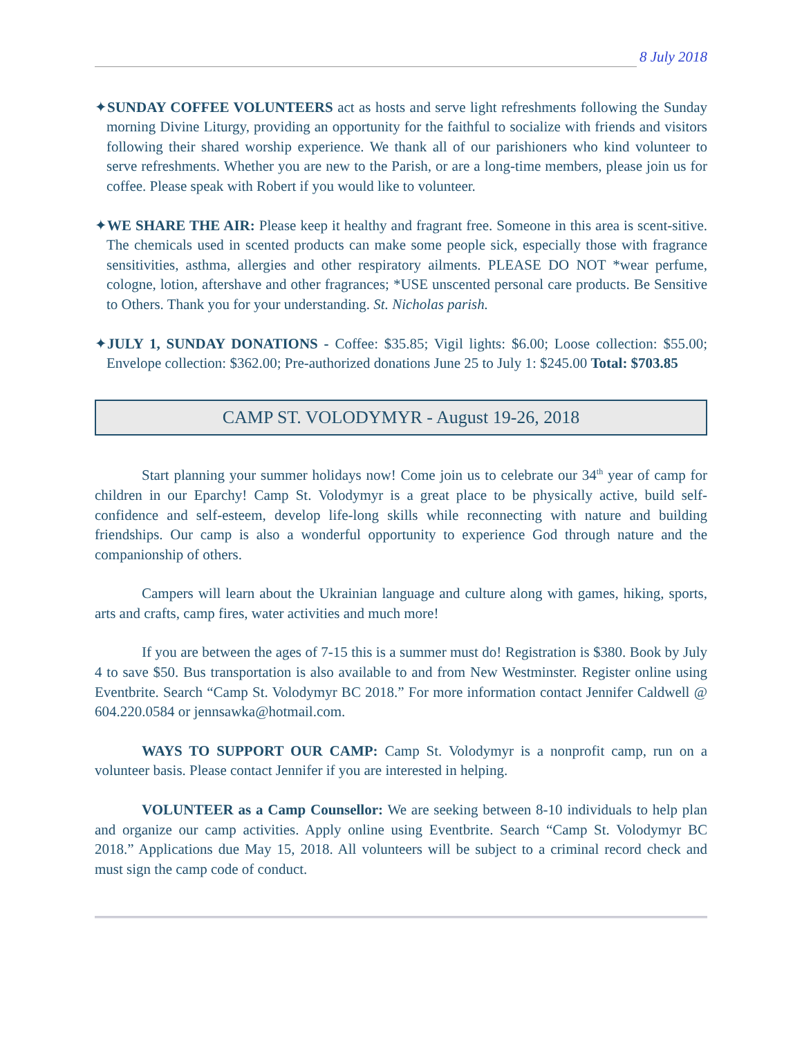8 July 2018
✦SUNDAY COFFEE VOLUNTEERS act as hosts and serve light refreshments following the Sunday morning Divine Liturgy, providing an opportunity for the faithful to socialize with friends and visitors following their shared worship experience. We thank all of our parishioners who kind volunteer to serve refreshments. Whether you are new to the Parish, or are a long-time members, please join us for coffee. Please speak with Robert if you would like to volunteer.
✦WE SHARE THE AIR: Please keep it healthy and fragrant free. Someone in this area is scent-sitive. The chemicals used in scented products can make some people sick, especially those with fragrance sensitivities, asthma, allergies and other respiratory ailments. PLEASE DO NOT *wear perfume, cologne, lotion, aftershave and other fragrances; *USE unscented personal care products. Be Sensitive to Others. Thank you for your understanding. St. Nicholas parish.
✦JULY 1, SUNDAY DONATIONS - Coffee: $35.85; Vigil lights: $6.00; Loose collection: $55.00; Envelope collection: $362.00; Pre-authorized donations June 25 to July 1: $245.00 Total: $703.85
CAMP ST. VOLODYMYR - August 19-26, 2018
Start planning your summer holidays now! Come join us to celebrate our 34<sup>th</sup> year of camp for children in our Eparchy! Camp St. Volodymyr is a great place to be physically active, build self-confidence and self-esteem, develop life-long skills while reconnecting with nature and building friendships. Our camp is also a wonderful opportunity to experience God through nature and the companionship of others.
Campers will learn about the Ukrainian language and culture along with games, hiking, sports, arts and crafts, camp fires, water activities and much more!
If you are between the ages of 7-15 this is a summer must do! Registration is $380. Book by July 4 to save $50. Bus transportation is also available to and from New Westminster. Register online using Eventbrite. Search “Camp St. Volodymyr BC 2018.” For more information contact Jennifer Caldwell @ 604.220.0584 or jennsawka@hotmail.com.
WAYS TO SUPPORT OUR CAMP: Camp St. Volodymyr is a nonprofit camp, run on a volunteer basis. Please contact Jennifer if you are interested in helping.
VOLUNTEER as a Camp Counsellor: We are seeking between 8-10 individuals to help plan and organize our camp activities. Apply online using Eventbrite. Search “Camp St. Volodymyr BC 2018.” Applications due May 15, 2018. All volunteers will be subject to a criminal record check and must sign the camp code of conduct.